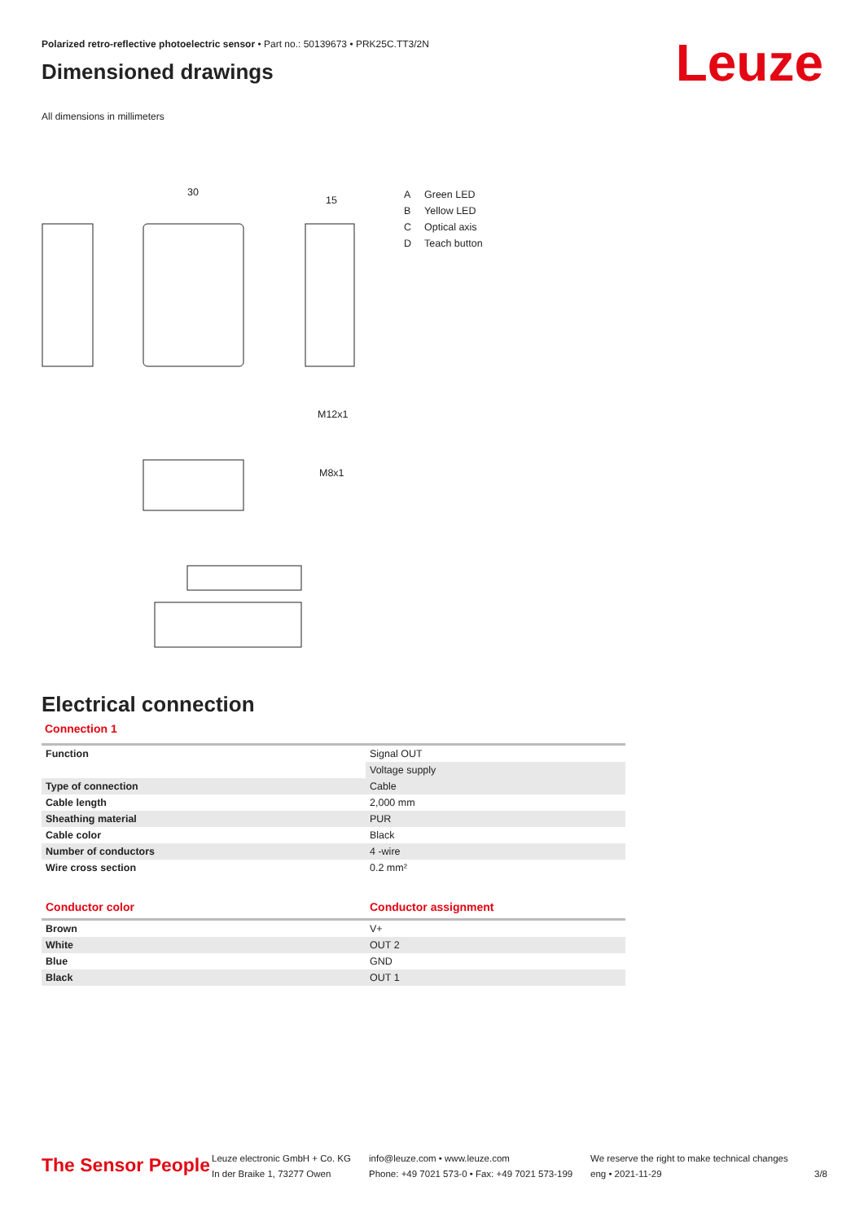Polarized retro-reflective photoelectric sensor • Part no.: 50139673 • PRK25C.TT3/2N
Dimensioned drawings
All dimensions in millimeters
Leuze
30
15
M12x1
M8x1
A Green LED
B Yellow LED
C Optical axis
D Teach button
Electrical connection
Connection 1
| Function | Signal OUT |
| | Voltage supply |
| Type of connection | Cable |
| Cable length | 2,000 mm |
| Sheathing material | PUR |
| Cable color | Black |
| Number of conductors | 4 -wire |
| Wire cross section | 0.2 mm² |
| Conductor color | Conductor assignment |
| Brown | V+ |
| White | OUT 2 |
| Blue | GND |
| Black | OUT 1 |
The Sensor People
Leuze electronic GmbH + Co. KG
In der Braike 1, 73277 Owen
info@leuze.com • www.leuze.com
Phone: +49 7021 573-0 • Fax: +49 7021 573-199
We reserve the right to make technical changes
eng • 2021-11-29
3/8